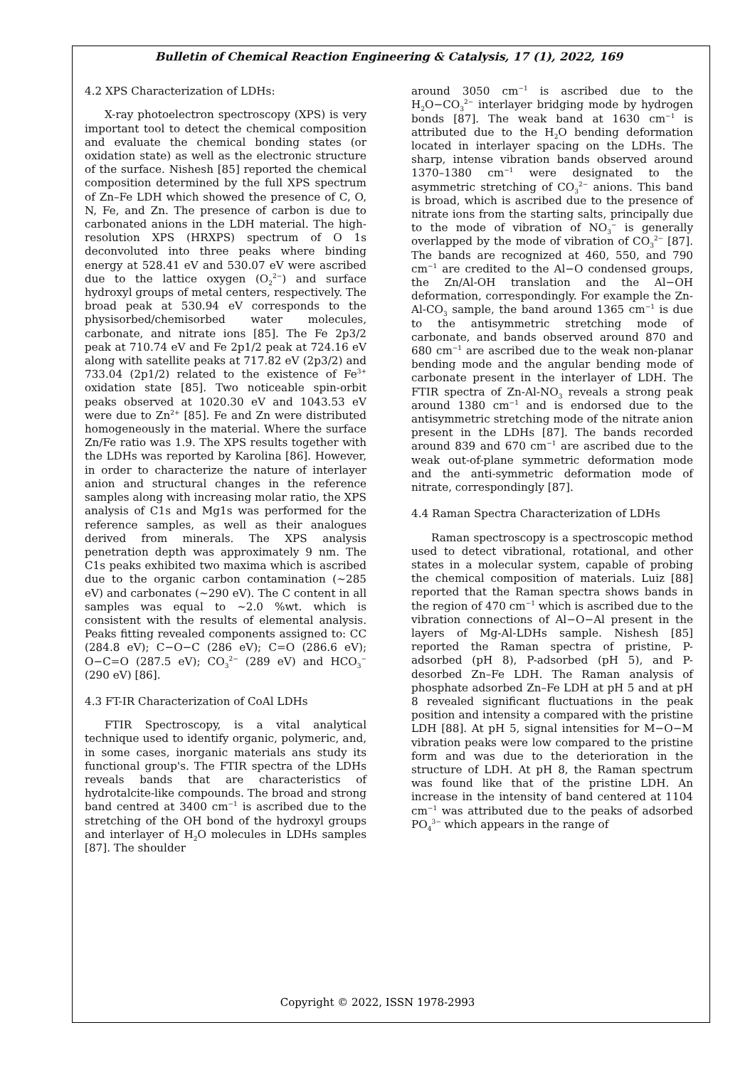Bulletin of Chemical Reaction Engineering & Catalysis, 17 (1), 2022, 169
4.2 XPS Characterization of LDHs:
X-ray photoelectron spectroscopy (XPS) is very important tool to detect the chemical composition and evaluate the chemical bonding states (or oxidation state) as well as the electronic structure of the surface. Nishesh [85] reported the chemical composition determined by the full XPS spectrum of Zn–Fe LDH which showed the presence of C, O, N, Fe, and Zn. The presence of carbon is due to carbonated anions in the LDH material. The high-resolution XPS (HRXPS) spectrum of O 1s deconvoluted into three peaks where binding energy at 528.41 eV and 530.07 eV were ascribed due to the lattice oxygen (O<sub>2</sub><sup>2−</sup>) and surface hydroxyl groups of metal centers, respectively. The broad peak at 530.94 eV corresponds to the physisorbed/chemisorbed water molecules, carbonate, and nitrate ions [85]. The Fe 2p3/2 peak at 710.74 eV and Fe 2p1/2 peak at 724.16 eV along with satellite peaks at 717.82 eV (2p3/2) and 733.04 (2p1/2) related to the existence of Fe<sup>3+</sup> oxidation state [85]. Two noticeable spin-orbit peaks observed at 1020.30 eV and 1043.53 eV were due to Zn<sup>2+</sup> [85]. Fe and Zn were distributed homogeneously in the material. Where the surface Zn/Fe ratio was 1.9. The XPS results together with the LDHs was reported by Karolina [86]. However, in order to characterize the nature of interlayer anion and structural changes in the reference samples along with increasing molar ratio, the XPS analysis of C1s and Mg1s was performed for the reference samples, as well as their analogues derived from minerals. The XPS analysis penetration depth was approximately 9 nm. The C1s peaks exhibited two maxima which is ascribed due to the organic carbon contamination (~285 eV) and carbonates (~290 eV). The C content in all samples was equal to ~2.0 %wt. which is consistent with the results of elemental analysis. Peaks fitting revealed components assigned to: CC (284.8 eV); C−O−C (286 eV); C=O (286.6 eV); O−C=O (287.5 eV); CO<sub>3</sub><sup>2−</sup> (289 eV) and HCO<sub>3</sub><sup>−</sup> (290 eV) [86].
4.3 FT-IR Characterization of CoAl LDHs
FTIR Spectroscopy, is a vital analytical technique used to identify organic, polymeric, and, in some cases, inorganic materials ans study its functional group's. The FTIR spectra of the LDHs reveals bands that are characteristics of hydrotalcite-like compounds. The broad and strong band centred at 3400 cm<sup>−1</sup> is ascribed due to the stretching of the OH bond of the hydroxyl groups and interlayer of H<sub>2</sub>O molecules in LDHs samples [87]. The shoulder
around 3050 cm<sup>−1</sup> is ascribed due to the H<sub>2</sub>O−CO<sub>3</sub><sup>2−</sup> interlayer bridging mode by hydrogen bonds [87]. The weak band at 1630 cm<sup>−1</sup> is attributed due to the H<sub>2</sub>O bending deformation located in interlayer spacing on the LDHs. The sharp, intense vibration bands observed around 1370–1380 cm<sup>−1</sup> were designated to the asymmetric stretching of CO<sub>3</sub><sup>2−</sup> anions. This band is broad, which is ascribed due to the presence of nitrate ions from the starting salts, principally due to the mode of vibration of NO<sub>3</sub><sup>−</sup> is generally overlapped by the mode of vibration of CO<sub>3</sub><sup>2−</sup> [87]. The bands are recognized at 460, 550, and 790 cm<sup>−1</sup> are credited to the Al−O condensed groups, the Zn/Al-OH translation and the Al−OH deformation, correspondingly. For example the Zn-Al-CO<sub>3</sub> sample, the band around 1365 cm<sup>−1</sup> is due to the antisymmetric stretching mode of carbonate, and bands observed around 870 and 680 cm<sup>−1</sup> are ascribed due to the weak non-planar bending mode and the angular bending mode of carbonate present in the interlayer of LDH. The FTIR spectra of Zn-Al-NO<sub>3</sub> reveals a strong peak around 1380 cm<sup>−1</sup> and is endorsed due to the antisymmetric stretching mode of the nitrate anion present in the LDHs [87]. The bands recorded around 839 and 670 cm<sup>−1</sup> are ascribed due to the weak out-of-plane symmetric deformation mode and the anti-symmetric deformation mode of nitrate, correspondingly [87].
4.4 Raman Spectra Characterization of LDHs
Raman spectroscopy is a spectroscopic method used to detect vibrational, rotational, and other states in a molecular system, capable of probing the chemical composition of materials. Luiz [88] reported that the Raman spectra shows bands in the region of 470 cm<sup>−1</sup> which is ascribed due to the vibration connections of Al−O−Al present in the layers of Mg-Al-LDHs sample. Nishesh [85] reported the Raman spectra of pristine, P-adsorbed (pH 8), P-adsorbed (pH 5), and P-desorbed Zn–Fe LDH. The Raman analysis of phosphate adsorbed Zn–Fe LDH at pH 5 and at pH 8 revealed significant fluctuations in the peak position and intensity a compared with the pristine LDH [88]. At pH 5, signal intensities for M−O−M vibration peaks were low compared to the pristine form and was due to the deterioration in the structure of LDH. At pH 8, the Raman spectrum was found like that of the pristine LDH. An increase in the intensity of band centered at 1104 cm<sup>−1</sup> was attributed due to the peaks of adsorbed PO<sub>4</sub><sup>3−</sup> which appears in the range of
Copyright © 2022, ISSN 1978-2993